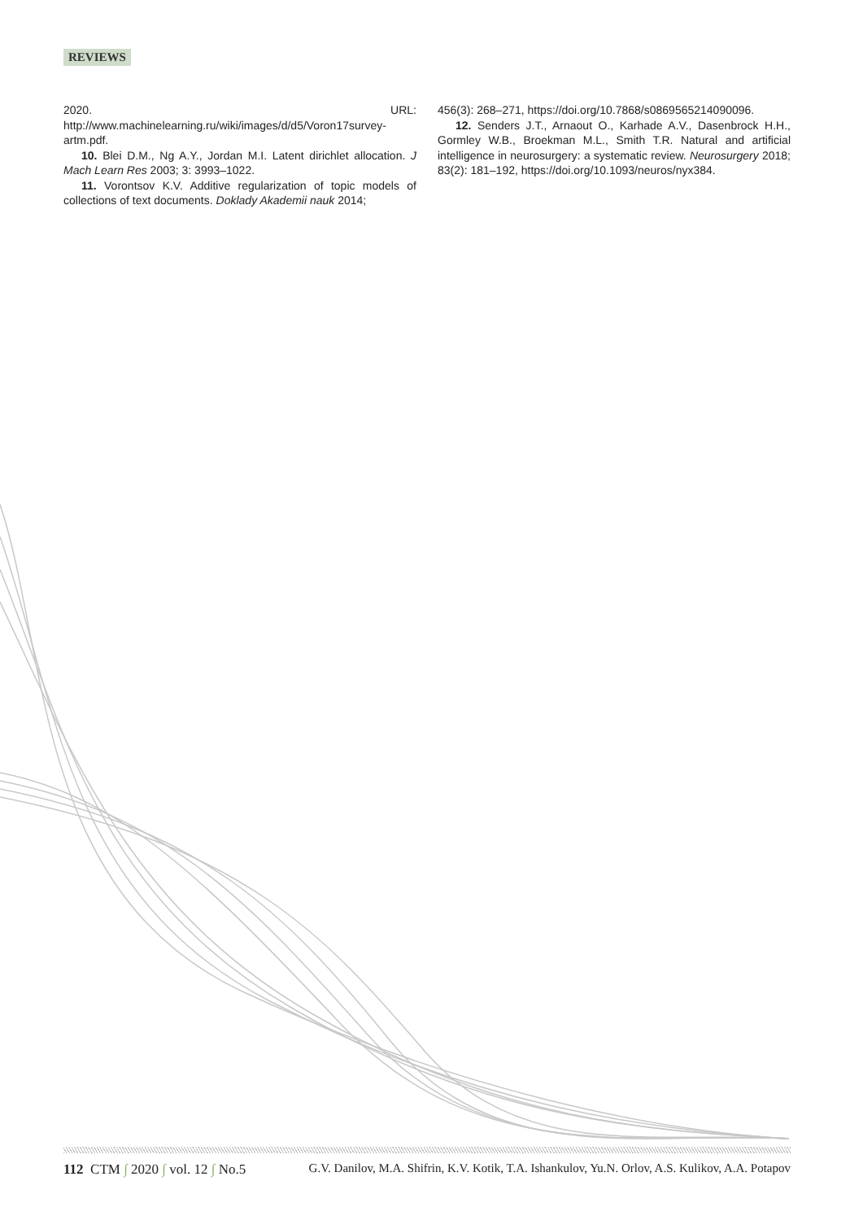REVIEWS
2020. URL: http://www.machinelearning.ru/wiki/images/d/d5/Voron17survey-artm.pdf.
10. Blei D.M., Ng A.Y., Jordan M.I. Latent dirichlet allocation. J Mach Learn Res 2003; 3: 3993–1022.
11. Vorontsov K.V. Additive regularization of topic models of collections of text documents. Doklady Akademii nauk 2014;
456(3): 268–271, https://doi.org/10.7868/s0869565214090096.
12. Senders J.T., Arnaout O., Karhade A.V., Dasenbrock H.H., Gormley W.B., Broekman M.L., Smith T.R. Natural and artificial intelligence in neurosurgery: a systematic review. Neurosurgery 2018; 83(2): 181–192, https://doi.org/10.1093/neuros/nyx384.
112 CTM ∫ 2020 ∫ vol. 12 ∫ No.5 G.V. Danilov, M.A. Shifrin, K.V. Kotik, T.A. Ishankulov, Yu.N. Orlov, A.S. Kulikov, A.A. Potapov